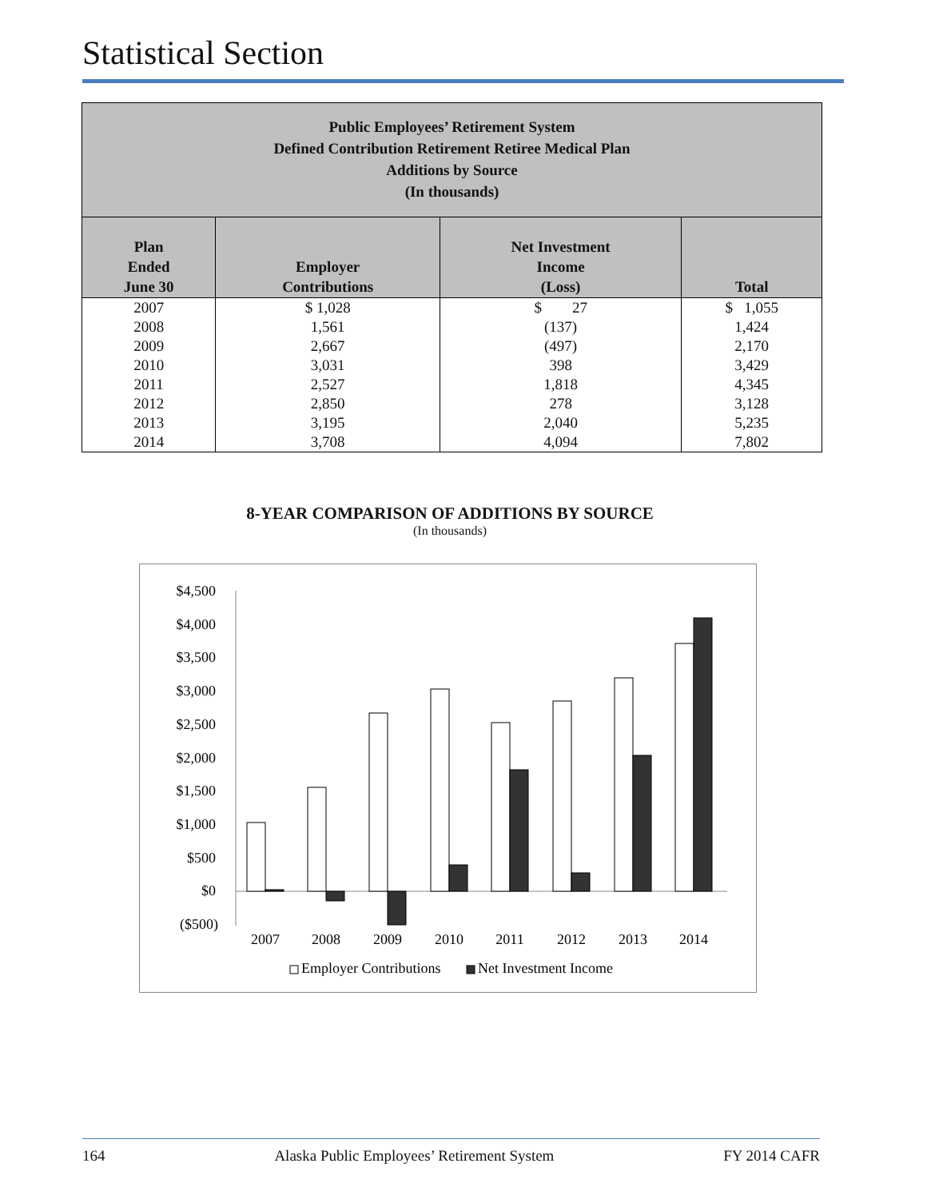Statistical Section
| Public Employees’ Retirement System Defined Contribution Retirement Retiree Medical Plan Additions by Source (In thousands) | | | |
| Plan Ended June 30 | Employer Contributions | Net Investment Income (Loss) | Total |
| 2007 | $ 1,028 | $ 27 | $ 1,055 |
| 2008 | 1,561 | (137) | 1,424 |
| 2009 | 2,667 | (497) | 2,170 |
| 2010 | 3,031 | 398 | 3,429 |
| 2011 | 2,527 | 1,818 | 4,345 |
| 2012 | 2,850 | 278 | 3,128 |
| 2013 | 3,195 | 2,040 | 5,235 |
| 2014 | 3,708 | 4,094 | 7,802 |
8-YEAR COMPARISON OF ADDITIONS BY SOURCE
(In thousands)
$4,500
$4,000
$3,500
$3,000
$2,500
$2,000
$1,500
$1,000
$500
$0
($500)
2007
2008
2009
2010
2011
2012
2013
2014
Employer Contributions
Net Investment Income
164 Alaska Public Employees’ Retirement System FY 2014 CAFR